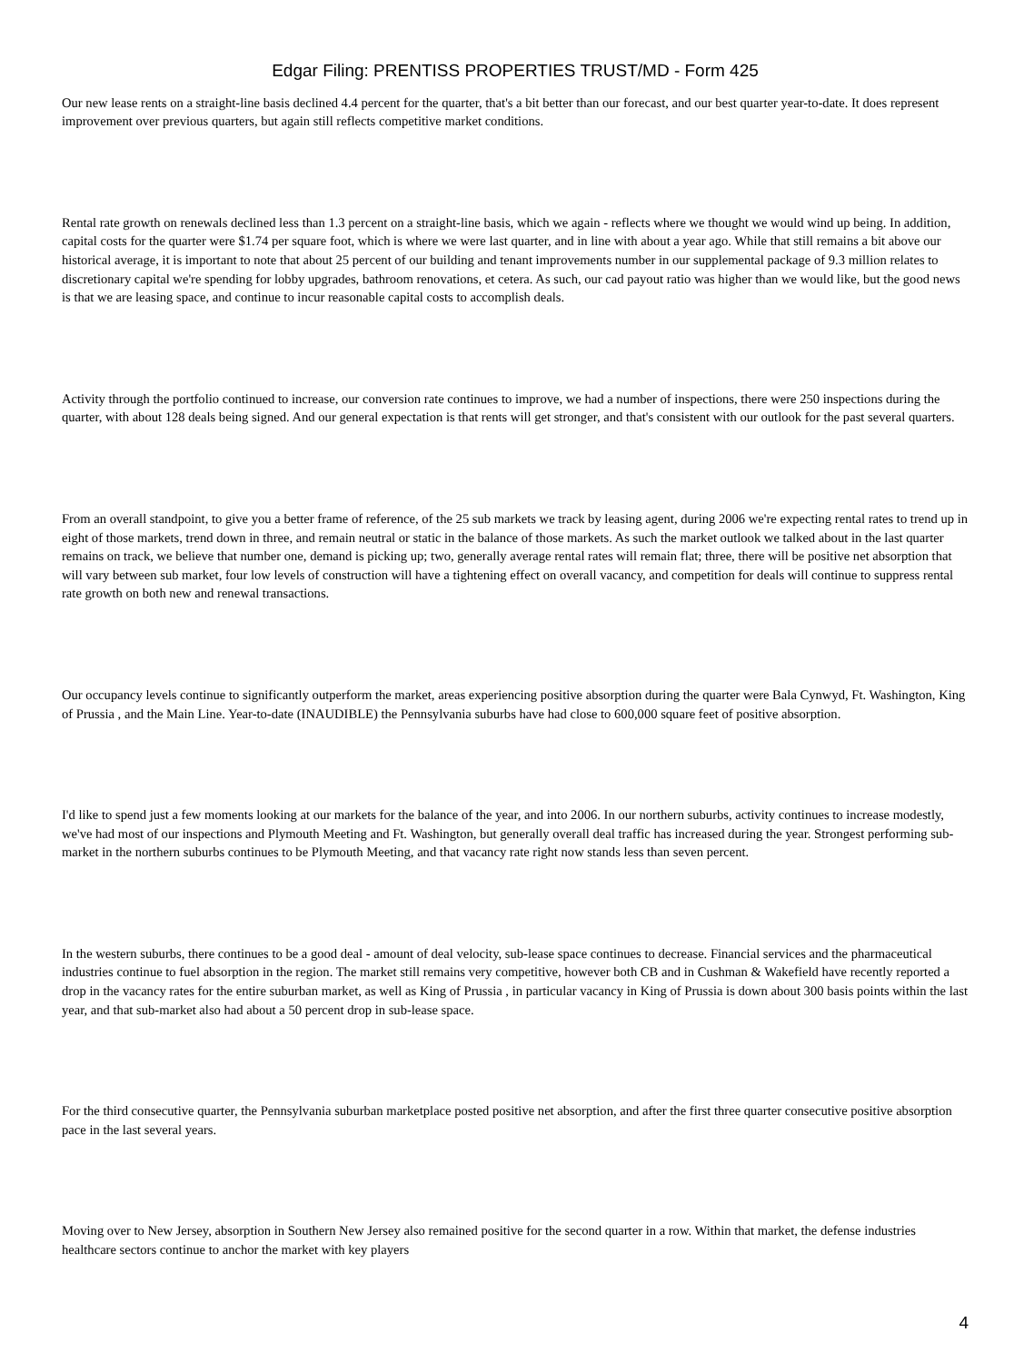Edgar Filing: PRENTISS PROPERTIES TRUST/MD - Form 425
Our new lease rents on a straight-line basis declined 4.4 percent for the quarter, that's a bit better than our forecast, and our best quarter year-to-date. It does represent improvement over previous quarters, but again still reflects competitive market conditions.
Rental rate growth on renewals declined less than 1.3 percent on a straight-line basis, which we again - reflects where we thought we would wind up being. In addition, capital costs for the quarter were $1.74 per square foot, which is where we were last quarter, and in line with about a year ago. While that still remains a bit above our historical average, it is important to note that about 25 percent of our building and tenant improvements number in our supplemental package of 9.3 million relates to discretionary capital we're spending for lobby upgrades, bathroom renovations, et cetera. As such, our cad payout ratio was higher than we would like, but the good news is that we are leasing space, and continue to incur reasonable capital costs to accomplish deals.
Activity through the portfolio continued to increase, our conversion rate continues to improve, we had a number of inspections, there were 250 inspections during the quarter, with about 128 deals being signed. And our general expectation is that rents will get stronger, and that's consistent with our outlook for the past several quarters.
From an overall standpoint, to give you a better frame of reference, of the 25 sub markets we track by leasing agent, during 2006 we're expecting rental rates to trend up in eight of those markets, trend down in three, and remain neutral or static in the balance of those markets. As such the market outlook we talked about in the last quarter remains on track, we believe that number one, demand is picking up; two, generally average rental rates will remain flat; three, there will be positive net absorption that will vary between sub market, four low levels of construction will have a tightening effect on overall vacancy, and competition for deals will continue to suppress rental rate growth on both new and renewal transactions.
Our occupancy levels continue to significantly outperform the market, areas experiencing positive absorption during the quarter were Bala Cynwyd, Ft. Washington, King of Prussia , and the Main Line. Year-to-date (INAUDIBLE) the Pennsylvania suburbs have had close to 600,000 square feet of positive absorption.
I'd like to spend just a few moments looking at our markets for the balance of the year, and into 2006. In our northern suburbs, activity continues to increase modestly, we've had most of our inspections and Plymouth Meeting and Ft. Washington, but generally overall deal traffic has increased during the year. Strongest performing sub-market in the northern suburbs continues to be Plymouth Meeting, and that vacancy rate right now stands less than seven percent.
In the western suburbs, there continues to be a good deal - amount of deal velocity, sub-lease space continues to decrease. Financial services and the pharmaceutical industries continue to fuel absorption in the region. The market still remains very competitive, however both CB and in Cushman & Wakefield have recently reported a drop in the vacancy rates for the entire suburban market, as well as King of Prussia , in particular vacancy in King of Prussia is down about 300 basis points within the last year, and that sub-market also had about a 50 percent drop in sub-lease space.
For the third consecutive quarter, the Pennsylvania suburban marketplace posted positive net absorption, and after the first three quarter consecutive positive absorption pace in the last several years.
Moving over to New Jersey, absorption in Southern New Jersey also remained positive for the second quarter in a row. Within that market, the defense industries healthcare sectors continue to anchor the market with key players
4